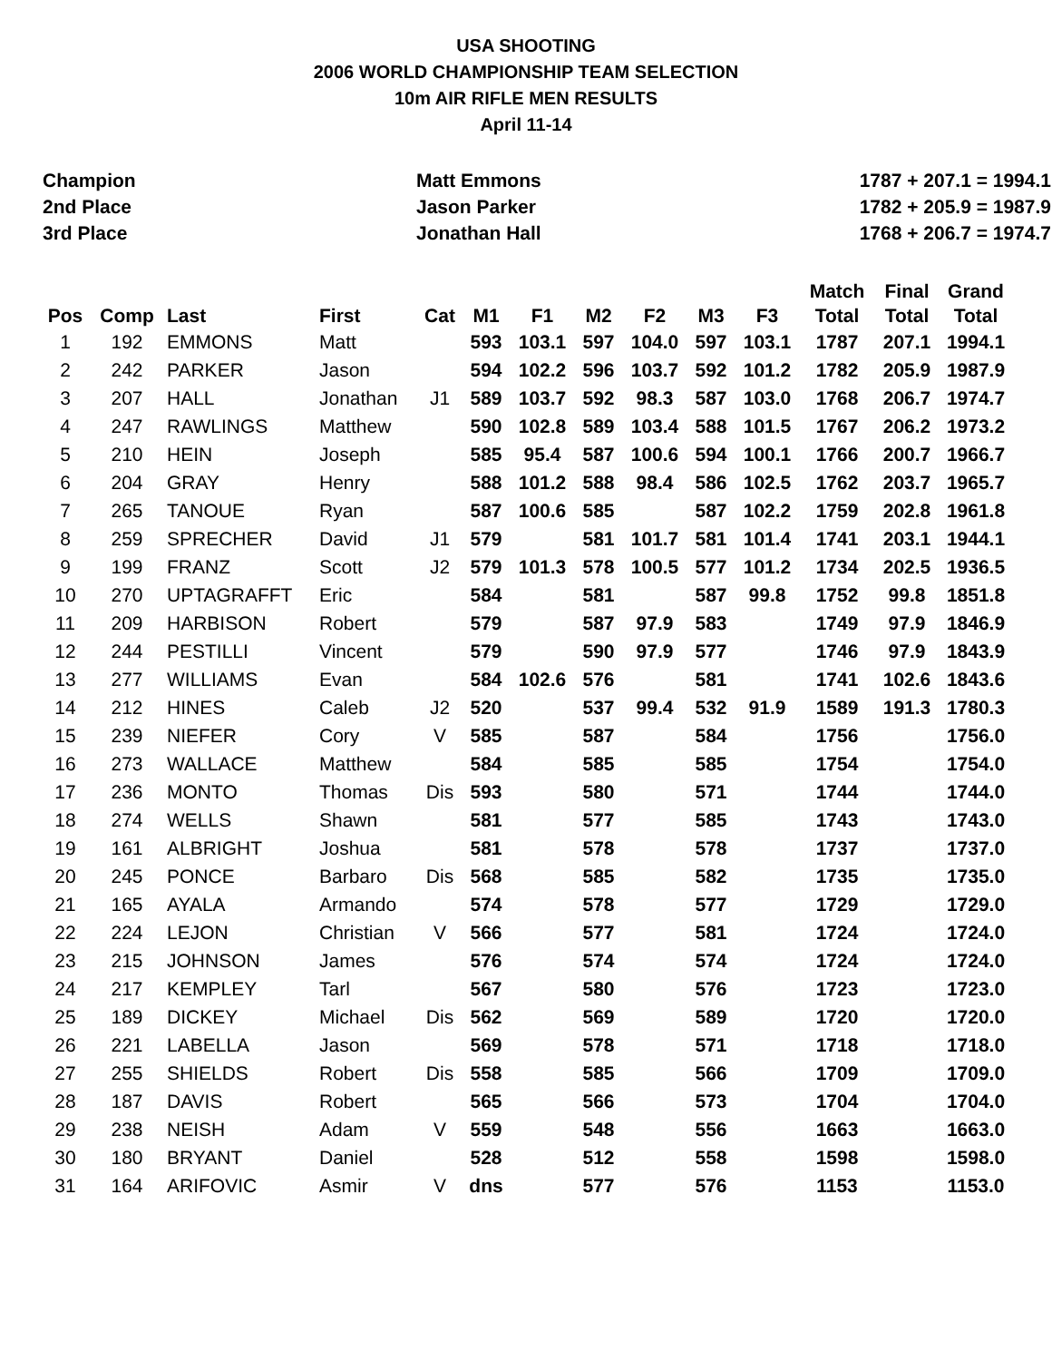USA SHOOTING
2006 WORLD CHAMPIONSHIP TEAM SELECTION
10m AIR RIFLE MEN RESULTS
April 11-14
Champion
Matt Emmons
1787 + 207.1 = 1994.1
2nd Place
Jason Parker
1782 + 205.9 = 1987.9
3rd Place
Jonathan Hall
1768 + 206.7 = 1974.7
| Pos | Comp | Last | First | Cat | M1 | F1 | M2 | F2 | M3 | F3 | Match Total | Final Total | Grand Total |
| --- | --- | --- | --- | --- | --- | --- | --- | --- | --- | --- | --- | --- | --- |
| 1 | 192 | EMMONS | Matt | | 593 | 103.1 | 597 | 104.0 | 597 | 103.1 | 1787 | 207.1 | 1994.1 |
| 2 | 242 | PARKER | Jason | | 594 | 102.2 | 596 | 103.7 | 592 | 101.2 | 1782 | 205.9 | 1987.9 |
| 3 | 207 | HALL | Jonathan | J1 | 589 | 103.7 | 592 | 98.3 | 587 | 103.0 | 1768 | 206.7 | 1974.7 |
| 4 | 247 | RAWLINGS | Matthew | | 590 | 102.8 | 589 | 103.4 | 588 | 101.5 | 1767 | 206.2 | 1973.2 |
| 5 | 210 | HEIN | Joseph | | 585 | 95.4 | 587 | 100.6 | 594 | 100.1 | 1766 | 200.7 | 1966.7 |
| 6 | 204 | GRAY | Henry | | 588 | 101.2 | 588 | 98.4 | 586 | 102.5 | 1762 | 203.7 | 1965.7 |
| 7 | 265 | TANOUE | Ryan | | 587 | 100.6 | 585 | | 587 | 102.2 | 1759 | 202.8 | 1961.8 |
| 8 | 259 | SPRECHER | David | J1 | 579 | | 581 | 101.7 | 581 | 101.4 | 1741 | 203.1 | 1944.1 |
| 9 | 199 | FRANZ | Scott | J2 | 579 | 101.3 | 578 | 100.5 | 577 | 101.2 | 1734 | 202.5 | 1936.5 |
| 10 | 270 | UPTAGRAFFT | Eric | | 584 | | 581 | | 587 | 99.8 | 1752 | 99.8 | 1851.8 |
| 11 | 209 | HARBISON | Robert | | 579 | | 587 | 97.9 | 583 | | 1749 | 97.9 | 1846.9 |
| 12 | 244 | PESTILLI | Vincent | | 579 | | 590 | 97.9 | 577 | | 1746 | 97.9 | 1843.9 |
| 13 | 277 | WILLIAMS | Evan | | 584 | 102.6 | 576 | | 581 | | 1741 | 102.6 | 1843.6 |
| 14 | 212 | HINES | Caleb | J2 | 520 | | 537 | 99.4 | 532 | 91.9 | 1589 | 191.3 | 1780.3 |
| 15 | 239 | NIEFER | Cory | V | 585 | | 587 | | 584 | | 1756 | | 1756.0 |
| 16 | 273 | WALLACE | Matthew | | 584 | | 585 | | 585 | | 1754 | | 1754.0 |
| 17 | 236 | MONTO | Thomas | Dis | 593 | | 580 | | 571 | | 1744 | | 1744.0 |
| 18 | 274 | WELLS | Shawn | | 581 | | 577 | | 585 | | 1743 | | 1743.0 |
| 19 | 161 | ALBRIGHT | Joshua | | 581 | | 578 | | 578 | | 1737 | | 1737.0 |
| 20 | 245 | PONCE | Barbaro | Dis | 568 | | 585 | | 582 | | 1735 | | 1735.0 |
| 21 | 165 | AYALA | Armando | | 574 | | 578 | | 577 | | 1729 | | 1729.0 |
| 22 | 224 | LEJON | Christian | V | 566 | | 577 | | 581 | | 1724 | | 1724.0 |
| 23 | 215 | JOHNSON | James | | 576 | | 574 | | 574 | | 1724 | | 1724.0 |
| 24 | 217 | KEMPLEY | Tarl | | 567 | | 580 | | 576 | | 1723 | | 1723.0 |
| 25 | 189 | DICKEY | Michael | Dis | 562 | | 569 | | 589 | | 1720 | | 1720.0 |
| 26 | 221 | LABELLA | Jason | | 569 | | 578 | | 571 | | 1718 | | 1718.0 |
| 27 | 255 | SHIELDS | Robert | Dis | 558 | | 585 | | 566 | | 1709 | | 1709.0 |
| 28 | 187 | DAVIS | Robert | | 565 | | 566 | | 573 | | 1704 | | 1704.0 |
| 29 | 238 | NEISH | Adam | V | 559 | | 548 | | 556 | | 1663 | | 1663.0 |
| 30 | 180 | BRYANT | Daniel | | 528 | | 512 | | 558 | | 1598 | | 1598.0 |
| 31 | 164 | ARIFOVIC | Asmir | V | dns | | 577 | | 576 | | 1153 | | 1153.0 |